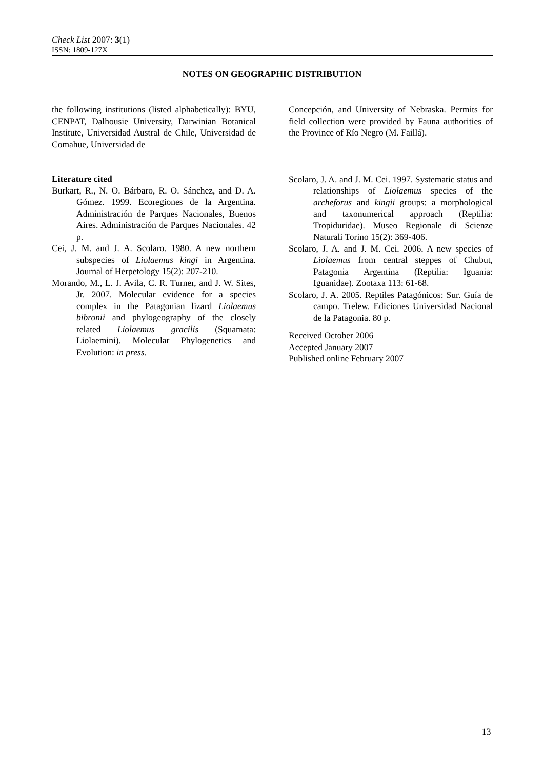Check List 2007: 3(1)
ISSN: 1809-127X
NOTES ON GEOGRAPHIC DISTRIBUTION
the following institutions (listed alphabetically): BYU, CENPAT, Dalhousie University, Darwinian Botanical Institute, Universidad Austral de Chile, Universidad de Comahue, Universidad de
Literature cited
Burkart, R., N. O. Bárbaro, R. O. Sánchez, and D. A. Gómez. 1999. Ecoregiones de la Argentina. Administración de Parques Nacionales, Buenos Aires. Administración de Parques Nacionales. 42 p.
Cei, J. M. and J. A. Scolaro. 1980. A new northern subspecies of Liolaemus kingi in Argentina. Journal of Herpetology 15(2): 207-210.
Morando, M., L. J. Avila, C. R. Turner, and J. W. Sites, Jr. 2007. Molecular evidence for a species complex in the Patagonian lizard Liolaemus bibronii and phylogeography of the closely related Liolaemus gracilis (Squamata: Liolaemini). Molecular Phylogenetics and Evolution: in press.
Concepción, and University of Nebraska. Permits for field collection were provided by Fauna authorities of the Province of Río Negro (M. Faillá).
Scolaro, J. A. and J. M. Cei. 1997. Systematic status and relationships of Liolaemus species of the archeforus and kingii groups: a morphological and taxonumerical approach (Reptilia: Tropiduridae). Museo Regionale di Scienze Naturali Torino 15(2): 369-406.
Scolaro, J. A. and J. M. Cei. 2006. A new species of Liolaemus from central steppes of Chubut, Patagonia Argentina (Reptilia: Iguania: Iguanidae). Zootaxa 113: 61-68.
Scolaro, J. A. 2005. Reptiles Patagónicos: Sur. Guía de campo. Trelew. Ediciones Universidad Nacional de la Patagonia. 80 p.
Received October 2006
Accepted January 2007
Published online February 2007
13